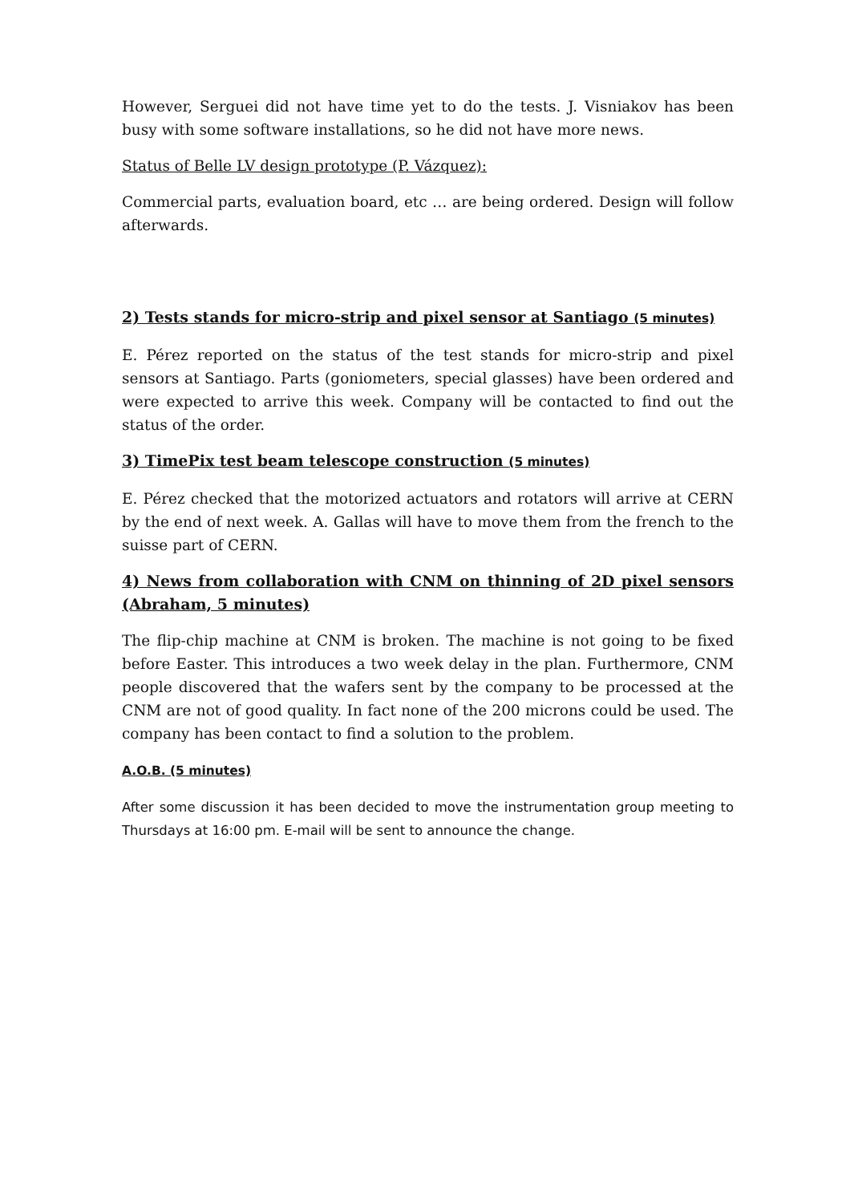However, Serguei did not have time yet to do the tests. J. Visniakov has been busy with some software installations, so he did not have more news.
Status of Belle LV design prototype (P. Vázquez):
Commercial parts, evaluation board, etc … are being ordered. Design will follow afterwards.
2) Tests stands for micro-strip and pixel sensor at Santiago (5 minutes)
E. Pérez reported on the status of the test stands for micro-strip and pixel sensors at Santiago. Parts (goniometers, special glasses) have been ordered and were expected to arrive this week. Company will be contacted to find out the status of the order.
3) TimePix test beam telescope construction (5 minutes)
E. Pérez checked that the motorized actuators and rotators will arrive at CERN by the end of next week. A. Gallas will have to move them from the french to the suisse part of CERN.
4) News from collaboration with CNM on thinning of 2D pixel sensors (Abraham, 5 minutes)
The flip-chip machine at CNM is broken. The machine is not going to be fixed before Easter. This introduces a two week delay in the plan. Furthermore, CNM people discovered that the wafers sent by the company to be processed at the CNM are not of good quality. In fact none of the 200 microns could be used. The company has been contact to find a solution to the problem.
A.O.B. (5 minutes)
After some discussion it has been decided to move the instrumentation group meeting to Thursdays at 16:00 pm. E-mail will be sent to announce the change.